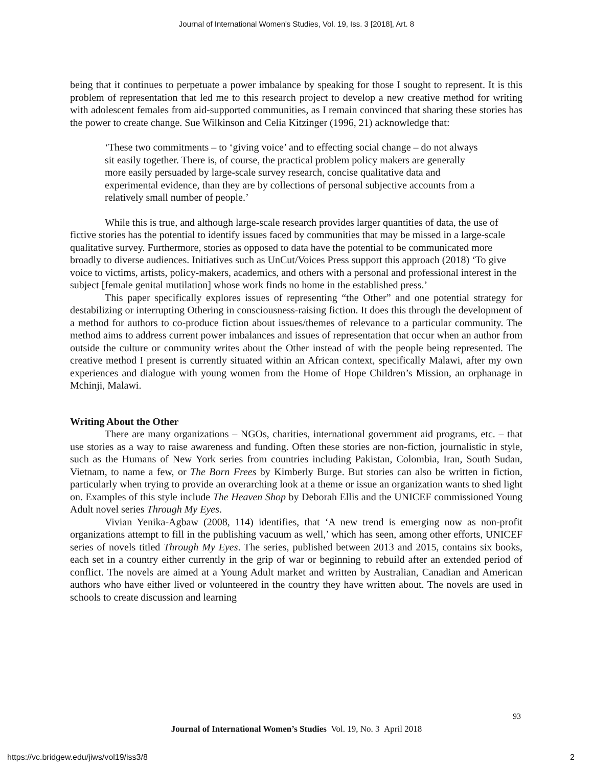Journal of International Women's Studies, Vol. 19, Iss. 3 [2018], Art. 8
being that it continues to perpetuate a power imbalance by speaking for those I sought to represent. It is this problem of representation that led me to this research project to develop a new creative method for writing with adolescent females from aid-supported communities, as I remain convinced that sharing these stories has the power to create change. Sue Wilkinson and Celia Kitzinger (1996, 21) acknowledge that:
‘These two commitments – to ‘giving voice’ and to effecting social change – do not always sit easily together. There is, of course, the practical problem policy makers are generally more easily persuaded by large-scale survey research, concise qualitative data and experimental evidence, than they are by collections of personal subjective accounts from a relatively small number of people.’
While this is true, and although large-scale research provides larger quantities of data, the use of fictive stories has the potential to identify issues faced by communities that may be missed in a large-scale qualitative survey. Furthermore, stories as opposed to data have the potential to be communicated more broadly to diverse audiences. Initiatives such as UnCut/Voices Press support this approach (2018) ‘To give voice to victims, artists, policy-makers, academics, and others with a personal and professional interest in the subject [female genital mutilation] whose work finds no home in the established press.’
This paper specifically explores issues of representing “the Other” and one potential strategy for destabilizing or interrupting Othering in consciousness-raising fiction. It does this through the development of a method for authors to co-produce fiction about issues/themes of relevance to a particular community. The method aims to address current power imbalances and issues of representation that occur when an author from outside the culture or community writes about the Other instead of with the people being represented. The creative method I present is currently situated within an African context, specifically Malawi, after my own experiences and dialogue with young women from the Home of Hope Children’s Mission, an orphanage in Mchinji, Malawi.
Writing About the Other
There are many organizations – NGOs, charities, international government aid programs, etc. – that use stories as a way to raise awareness and funding. Often these stories are non-fiction, journalistic in style, such as the Humans of New York series from countries including Pakistan, Colombia, Iran, South Sudan, Vietnam, to name a few, or The Born Frees by Kimberly Burge. But stories can also be written in fiction, particularly when trying to provide an overarching look at a theme or issue an organization wants to shed light on. Examples of this style include The Heaven Shop by Deborah Ellis and the UNICEF commissioned Young Adult novel series Through My Eyes.
Vivian Yenika-Agbaw (2008, 114) identifies, that ‘A new trend is emerging now as non-profit organizations attempt to fill in the publishing vacuum as well,’ which has seen, among other efforts, UNICEF series of novels titled Through My Eyes. The series, published between 2013 and 2015, contains six books, each set in a country either currently in the grip of war or beginning to rebuild after an extended period of conflict. The novels are aimed at a Young Adult market and written by Australian, Canadian and American authors who have either lived or volunteered in the country they have written about. The novels are used in schools to create discussion and learning
93
Journal of International Women’s Studies Vol. 19, No. 3 April 2018
https://vc.bridgew.edu/jiws/vol19/iss3/8
2